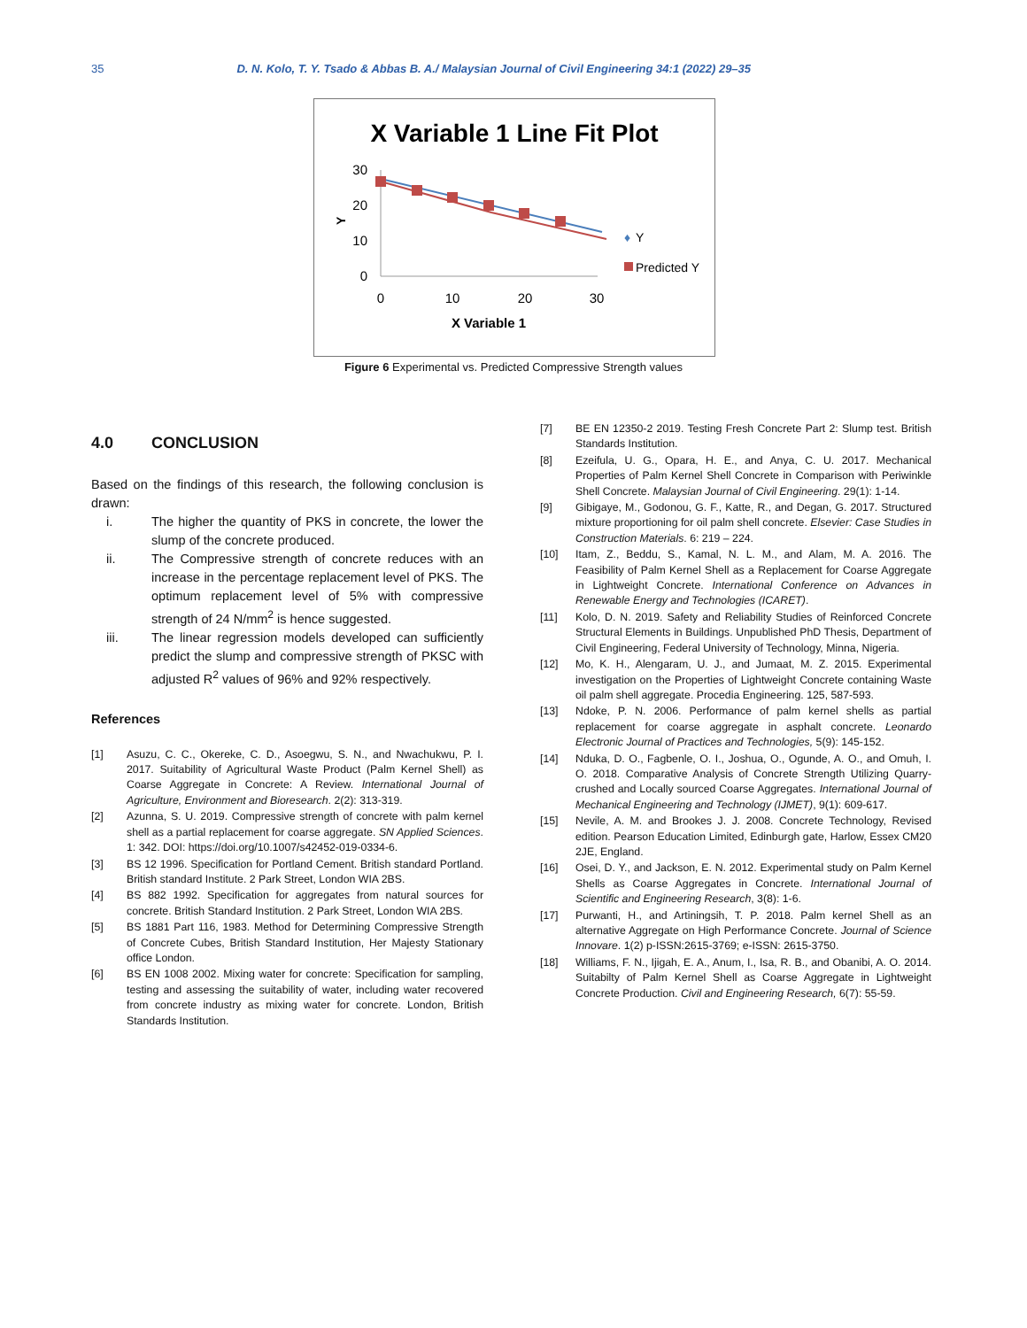35 D. N. Kolo, T. Y. Tsado & Abbas B. A./ Malaysian Journal of Civil Engineering 34:1 (2022) 29–35
X Variable 1 Line Fit Plot
30
20
10
0
0
10
20
30
Y
X Variable 1
♦
Y
Predicted Y
Figure 6 Experimental vs. Predicted Compressive Strength values
4.0 CONCLUSION
Based on the findings of this research, the following conclusion is drawn:
i. The higher the quantity of PKS in concrete, the lower the slump of the concrete produced.
ii. The Compressive strength of concrete reduces with an increase in the percentage replacement level of PKS. The optimum replacement level of 5% with compressive strength of 24 N/mm<sup>2</sup> is hence suggested.
iii. The linear regression models developed can sufficiently predict the slump and compressive strength of PKSC with adjusted R<sup>2</sup> values of 96% and 92% respectively.
References
[1] Asuzu, C. C., Okereke, C. D., Asoegwu, S. N., and Nwachukwu, P. I. 2017. Suitability of Agricultural Waste Product (Palm Kernel Shell) as Coarse Aggregate in Concrete: A Review. International Journal of Agriculture, Environment and Bioresearch. 2(2): 313-319.
[2] Azunna, S. U. 2019. Compressive strength of concrete with palm kernel shell as a partial replacement for coarse aggregate. SN Applied Sciences. 1: 342. DOI: https://doi.org/10.1007/s42452-019-0334-6.
[3] BS 12 1996. Specification for Portland Cement. British standard Portland. British standard Institute. 2 Park Street, London WIA 2BS.
[4] BS 882 1992. Specification for aggregates from natural sources for concrete. British Standard Institution. 2 Park Street, London WIA 2BS.
[5] BS 1881 Part 116, 1983. Method for Determining Compressive Strength of Concrete Cubes, British Standard Institution, Her Majesty Stationary office London.
[6] BS EN 1008 2002. Mixing water for concrete: Specification for sampling, testing and assessing the suitability of water, including water recovered from concrete industry as mixing water for concrete. London, British Standards Institution.
[7] BE EN 12350-2 2019. Testing Fresh Concrete Part 2: Slump test. British Standards Institution.
[8] Ezeifula, U. G., Opara, H. E., and Anya, C. U. 2017. Mechanical Properties of Palm Kernel Shell Concrete in Comparison with Periwinkle Shell Concrete. Malaysian Journal of Civil Engineering. 29(1): 1-14.
[9] Gibigaye, M., Godonou, G. F., Katte, R., and Degan, G. 2017. Structured mixture proportioning for oil palm shell concrete. Elsevier: Case Studies in Construction Materials. 6: 219 – 224.
[10] Itam, Z., Beddu, S., Kamal, N. L. M., and Alam, M. A. 2016. The Feasibility of Palm Kernel Shell as a Replacement for Coarse Aggregate in Lightweight Concrete. International Conference on Advances in Renewable Energy and Technologies (ICARET).
[11] Kolo, D. N. 2019. Safety and Reliability Studies of Reinforced Concrete Structural Elements in Buildings. Unpublished PhD Thesis, Department of Civil Engineering, Federal University of Technology, Minna, Nigeria.
[12] Mo, K. H., Alengaram, U. J., and Jumaat, M. Z. 2015. Experimental investigation on the Properties of Lightweight Concrete containing Waste oil palm shell aggregate. Procedia Engineering. 125, 587-593.
[13] Ndoke, P. N. 2006. Performance of palm kernel shells as partial replacement for coarse aggregate in asphalt concrete. Leonardo Electronic Journal of Practices and Technologies, 5(9): 145-152.
[14] Nduka, D. O., Fagbenle, O. I., Joshua, O., Ogunde, A. O., and Omuh, I. O. 2018. Comparative Analysis of Concrete Strength Utilizing Quarry-crushed and Locally sourced Coarse Aggregates. International Journal of Mechanical Engineering and Technology (IJMET), 9(1): 609-617.
[15] Nevile, A. M. and Brookes J. J. 2008. Concrete Technology, Revised edition. Pearson Education Limited, Edinburgh gate, Harlow, Essex CM20 2JE, England.
[16] Osei, D. Y., and Jackson, E. N. 2012. Experimental study on Palm Kernel Shells as Coarse Aggregates in Concrete. International Journal of Scientific and Engineering Research, 3(8): 1-6.
[17] Purwanti, H., and Artiningsih, T. P. 2018. Palm kernel Shell as an alternative Aggregate on High Performance Concrete. Journal of Science Innovare. 1(2) p-ISSN:2615-3769; e-ISSN: 2615-3750.
[18] Williams, F. N., Ijigah, E. A., Anum, I., Isa, R. B., and Obanibi, A. O. 2014. Suitabilty of Palm Kernel Shell as Coarse Aggregate in Lightweight Concrete Production. Civil and Engineering Research, 6(7): 55-59.